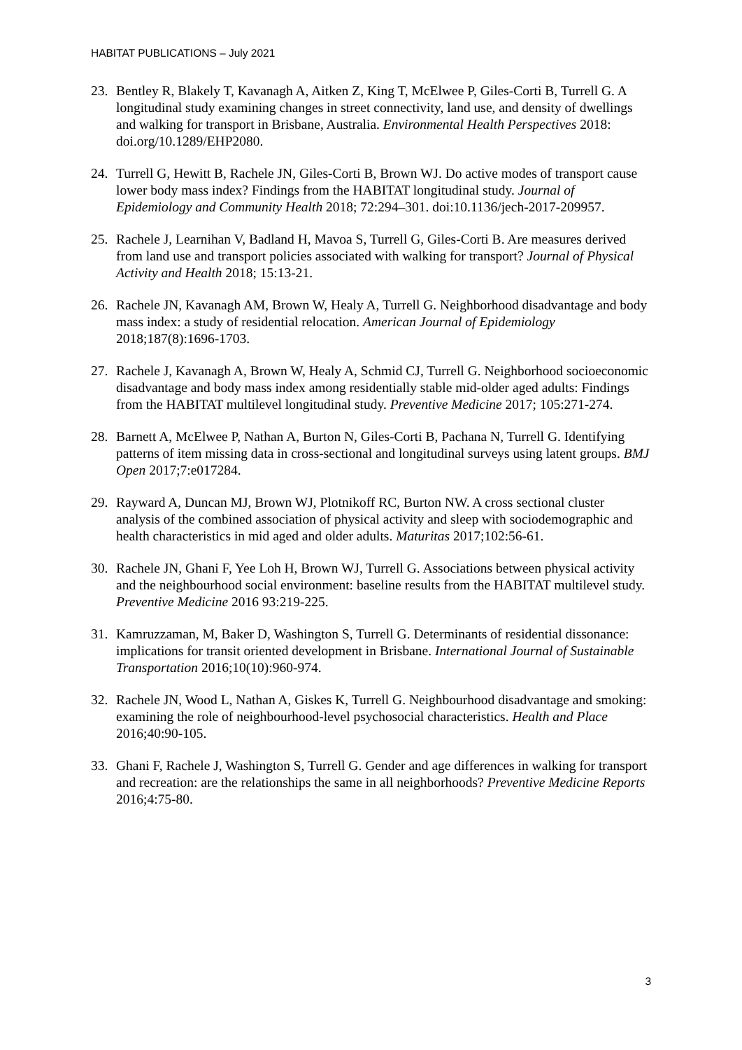HABITAT PUBLICATIONS – July 2021
23. Bentley R, Blakely T, Kavanagh A, Aitken Z, King T, McElwee P, Giles-Corti B, Turrell G. A longitudinal study examining changes in street connectivity, land use, and density of dwellings and walking for transport in Brisbane, Australia. Environmental Health Perspectives 2018: doi.org/10.1289/EHP2080.
24. Turrell G, Hewitt B, Rachele JN, Giles-Corti B, Brown WJ. Do active modes of transport cause lower body mass index? Findings from the HABITAT longitudinal study. Journal of Epidemiology and Community Health 2018; 72:294–301. doi:10.1136/jech-2017-209957.
25. Rachele J, Learnihan V, Badland H, Mavoa S, Turrell G, Giles-Corti B. Are measures derived from land use and transport policies associated with walking for transport? Journal of Physical Activity and Health 2018; 15:13-21.
26. Rachele JN, Kavanagh AM, Brown W, Healy A, Turrell G. Neighborhood disadvantage and body mass index: a study of residential relocation. American Journal of Epidemiology 2018;187(8):1696-1703.
27. Rachele J, Kavanagh A, Brown W, Healy A, Schmid CJ, Turrell G. Neighborhood socioeconomic disadvantage and body mass index among residentially stable mid-older aged adults: Findings from the HABITAT multilevel longitudinal study. Preventive Medicine 2017; 105:271-274.
28. Barnett A, McElwee P, Nathan A, Burton N, Giles-Corti B, Pachana N, Turrell G. Identifying patterns of item missing data in cross-sectional and longitudinal surveys using latent groups. BMJ Open 2017;7:e017284.
29. Rayward A, Duncan MJ, Brown WJ, Plotnikoff RC, Burton NW. A cross sectional cluster analysis of the combined association of physical activity and sleep with sociodemographic and health characteristics in mid aged and older adults. Maturitas 2017;102:56-61.
30. Rachele JN, Ghani F, Yee Loh H, Brown WJ, Turrell G. Associations between physical activity and the neighbourhood social environment: baseline results from the HABITAT multilevel study. Preventive Medicine 2016 93:219-225.
31. Kamruzzaman, M, Baker D, Washington S, Turrell G. Determinants of residential dissonance: implications for transit oriented development in Brisbane. International Journal of Sustainable Transportation 2016;10(10):960-974.
32. Rachele JN, Wood L, Nathan A, Giskes K, Turrell G. Neighbourhood disadvantage and smoking: examining the role of neighbourhood-level psychosocial characteristics. Health and Place 2016;40:90-105.
33. Ghani F, Rachele J, Washington S, Turrell G. Gender and age differences in walking for transport and recreation: are the relationships the same in all neighborhoods? Preventive Medicine Reports 2016;4:75-80.
3